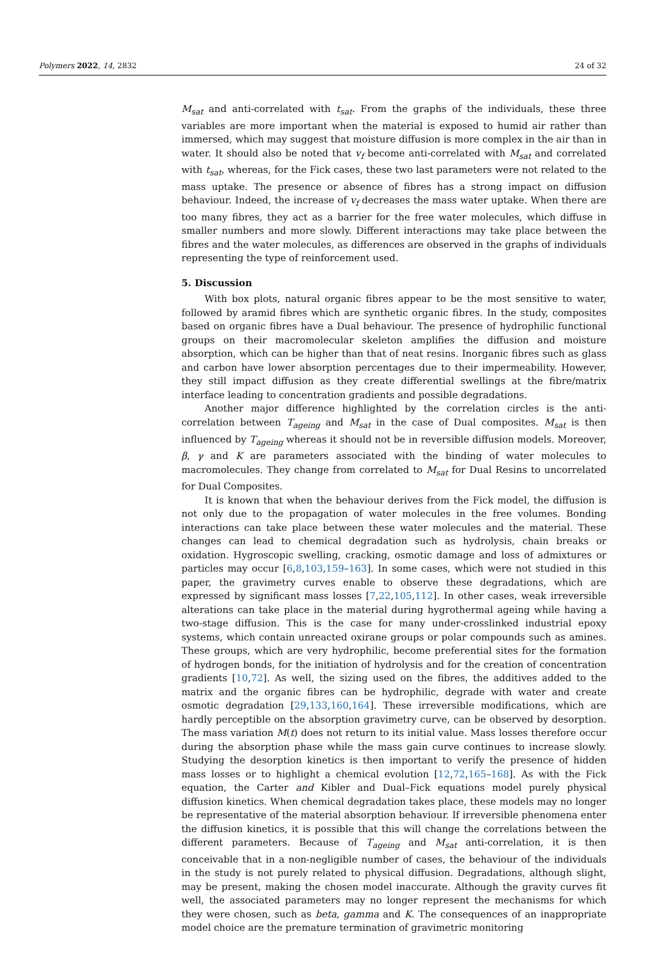Polymers 2022, 14, 2832 24 of 32
M<sub>sat</sub> and anti-correlated with t<sub>sat</sub>. From the graphs of the individuals, these three variables are more important when the material is exposed to humid air rather than immersed, which may suggest that moisture diffusion is more complex in the air than in water. It should also be noted that v<sub>f</sub> become anti-correlated with M<sub>sat</sub> and correlated with t<sub>sat</sub>, whereas, for the Fick cases, these two last parameters were not related to the mass uptake. The presence or absence of fibres has a strong impact on diffusion behaviour. Indeed, the increase of v<sub>f</sub> decreases the mass water uptake. When there are too many fibres, they act as a barrier for the free water molecules, which diffuse in smaller numbers and more slowly. Different interactions may take place between the fibres and the water molecules, as differences are observed in the graphs of individuals representing the type of reinforcement used.
5. Discussion
With box plots, natural organic fibres appear to be the most sensitive to water, followed by aramid fibres which are synthetic organic fibres. In the study, composites based on organic fibres have a Dual behaviour. The presence of hydrophilic functional groups on their macromolecular skeleton amplifies the diffusion and moisture absorption, which can be higher than that of neat resins. Inorganic fibres such as glass and carbon have lower absorption percentages due to their impermeability. However, they still impact diffusion as they create differential swellings at the fibre/matrix interface leading to concentration gradients and possible degradations.
Another major difference highlighted by the correlation circles is the anti-correlation between T<sub>ageing</sub> and M<sub>sat</sub> in the case of Dual composites. M<sub>sat</sub> is then influenced by T<sub>ageing</sub> whereas it should not be in reversible diffusion models. Moreover, β, γ and K are parameters associated with the binding of water molecules to macromolecules. They change from correlated to M<sub>sat</sub> for Dual Resins to uncorrelated for Dual Composites.
It is known that when the behaviour derives from the Fick model, the diffusion is not only due to the propagation of water molecules in the free volumes. Bonding interactions can take place between these water molecules and the material. These changes can lead to chemical degradation such as hydrolysis, chain breaks or oxidation. Hygroscopic swelling, cracking, osmotic damage and loss of admixtures or particles may occur [6,8,103,159–163]. In some cases, which were not studied in this paper, the gravimetry curves enable to observe these degradations, which are expressed by significant mass losses [7,22,105,112]. In other cases, weak irreversible alterations can take place in the material during hygrothermal ageing while having a two-stage diffusion. This is the case for many under-crosslinked industrial epoxy systems, which contain unreacted oxirane groups or polar compounds such as amines. These groups, which are very hydrophilic, become preferential sites for the formation of hydrogen bonds, for the initiation of hydrolysis and for the creation of concentration gradients [10,72]. As well, the sizing used on the fibres, the additives added to the matrix and the organic fibres can be hydrophilic, degrade with water and create osmotic degradation [29,133,160,164]. These irreversible modifications, which are hardly perceptible on the absorption gravimetry curve, can be observed by desorption. The mass variation M(t) does not return to its initial value. Mass losses therefore occur during the absorption phase while the mass gain curve continues to increase slowly. Studying the desorption kinetics is then important to verify the presence of hidden mass losses or to highlight a chemical evolution [12,72,165–168]. As with the Fick equation, the Carter and Kibler and Dual–Fick equations model purely physical diffusion kinetics. When chemical degradation takes place, these models may no longer be representative of the material absorption behaviour. If irreversible phenomena enter the diffusion kinetics, it is possible that this will change the correlations between the different parameters. Because of T<sub>ageing</sub> and M<sub>sat</sub> anti-correlation, it is then conceivable that in a non-negligible number of cases, the behaviour of the individuals in the study is not purely related to physical diffusion. Degradations, although slight, may be present, making the chosen model inaccurate. Although the gravity curves fit well, the associated parameters may no longer represent the mechanisms for which they were chosen, such as beta, gamma and K. The consequences of an inappropriate model choice are the premature termination of gravimetric monitoring